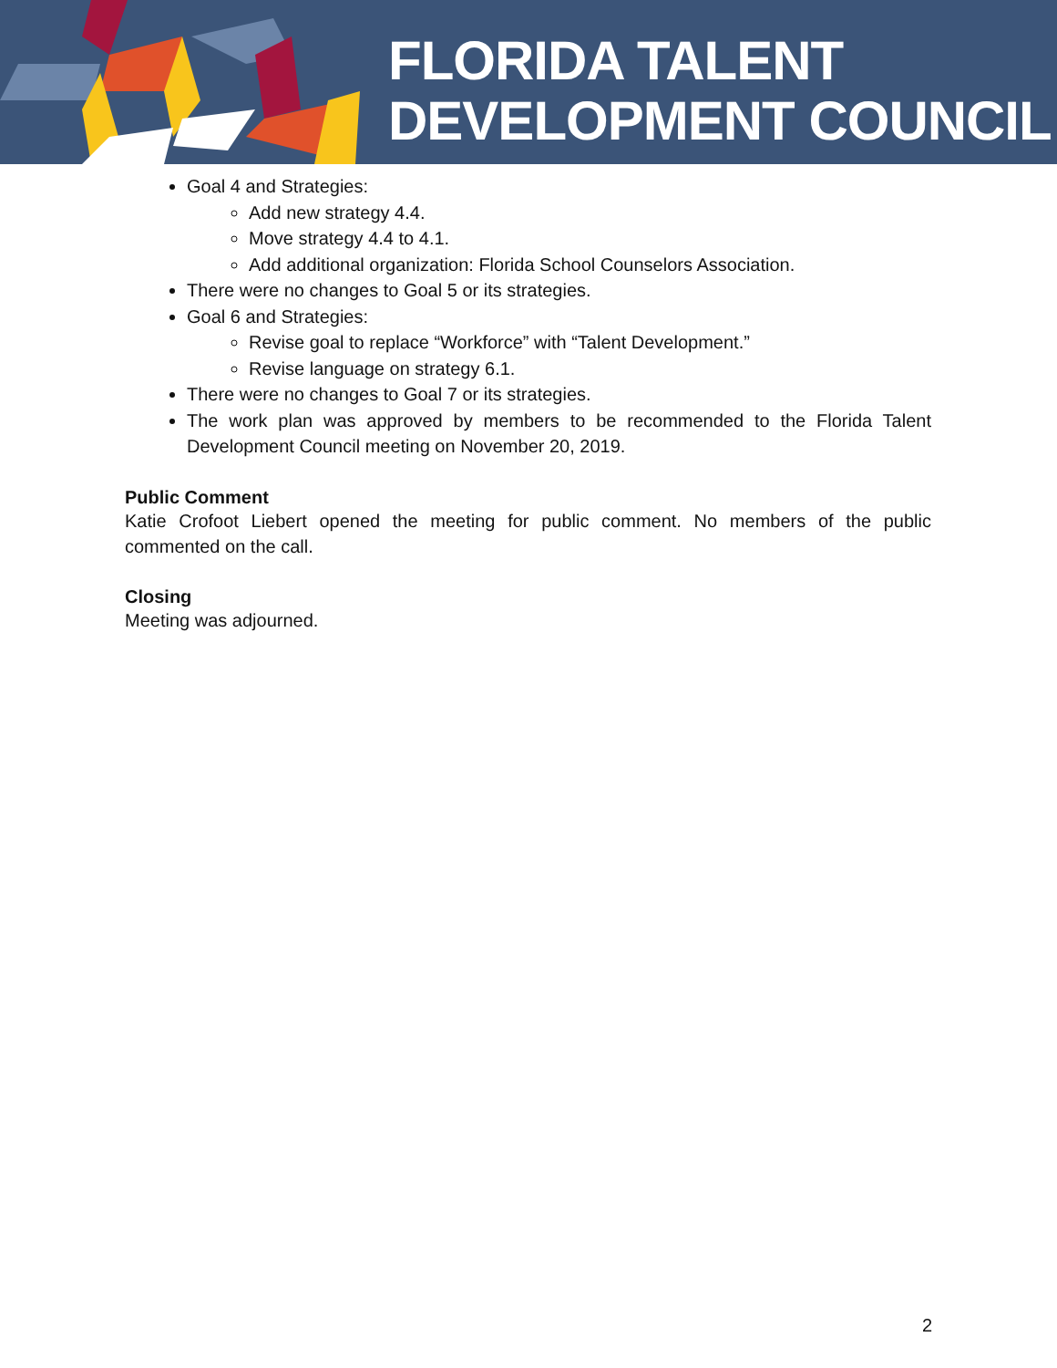FLORIDA TALENT
DEVELOPMENT COUNCIL
Goal 4 and Strategies:
Add new strategy 4.4.
Move strategy 4.4 to 4.1.
Add additional organization: Florida School Counselors Association.
There were no changes to Goal 5 or its strategies.
Goal 6 and Strategies:
Revise goal to replace “Workforce” with “Talent Development.”
Revise language on strategy 6.1.
There were no changes to Goal 7 or its strategies.
The work plan was approved by members to be recommended to the Florida Talent Development Council meeting on November 20, 2019.
Public Comment
Katie Crofoot Liebert opened the meeting for public comment. No members of the public commented on the call.
Closing
Meeting was adjourned.
2